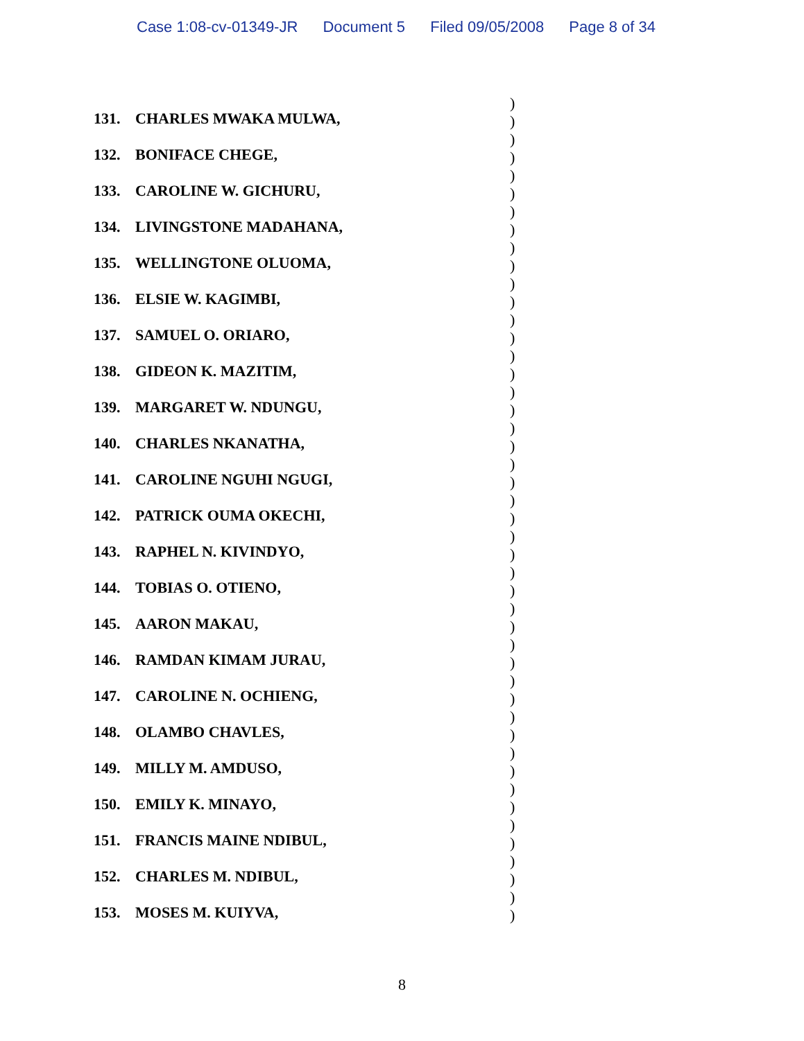Case 1:08-cv-01349-JR Document 5 Filed 09/05/2008 Page 8 of 34
131. CHARLES MWAKA MULWA,
)
)
132. BONIFACE CHEGE,
)
)
133. CAROLINE W. GICHURU,
)
)
134. LIVINGSTONE MADAHANA,
)
)
135. WELLINGTONE OLUOMA,
)
)
136. ELSIE W. KAGIMBI,
)
)
137. SAMUEL O. ORIARO,
)
)
138. GIDEON K. MAZITIM,
)
)
139. MARGARET W. NDUNGU,
)
)
140. CHARLES NKANATHA,
)
)
141. CAROLINE NGUHI NGUGI,
)
)
142. PATRICK OUMA OKECHI,
)
)
143. RAPHEL N. KIVINDYO,
)
)
144. TOBIAS O. OTIENO,
)
)
145. AARON MAKAU,
)
)
146. RAMDAN KIMAM JURAU,
)
)
147. CAROLINE N. OCHIENG,
)
)
148. OLAMBO CHAVLES,
)
)
149. MILLY M. AMDUSO,
)
)
150. EMILY K. MINAYO,
)
)
151. FRANCIS MAINE NDIBUL,
)
)
152. CHARLES M. NDIBUL,
)
)
153. MOSES M. KUIYVA,
)
)
8